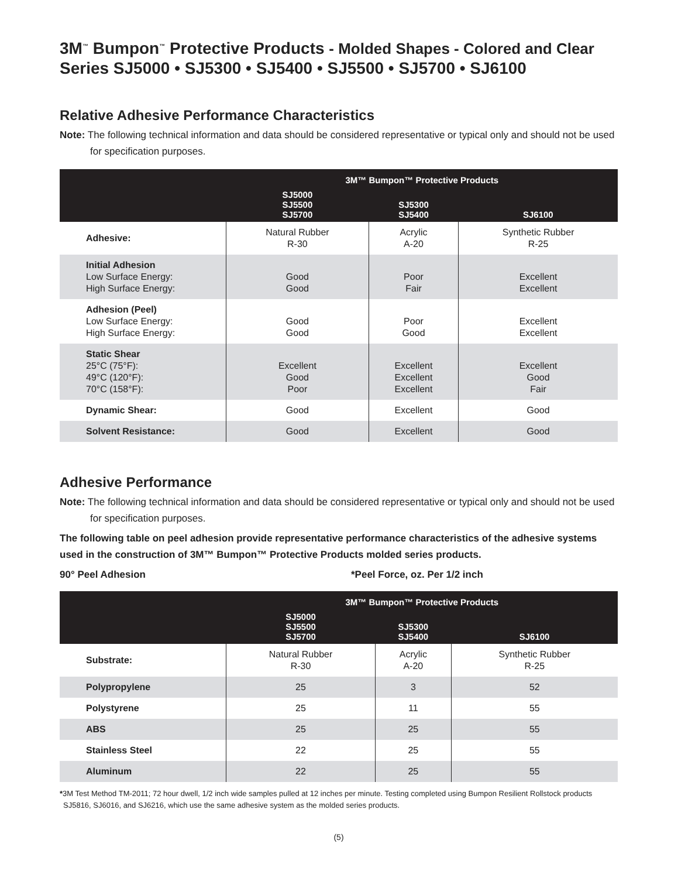3M<sup>™</sup> Bumpon<sup>™</sup> Protective Products - Molded Shapes - Colored and Clear
Series SJ5000 • SJ5300 • SJ5400 • SJ5500 • SJ5700 • SJ6100
Relative Adhesive Performance Characteristics
Note: The following technical information and data should be considered representative or typical only and should not be used for specification purposes.
| | 3M™ Bumpon™ Protective Products | | |
| --- | --- | --- | --- |
| | SJ5000 SJ5500 SJ5700 | SJ5300 SJ5400 | SJ6100 |
| Adhesive: | Natural Rubber R-30 | Acrylic A-20 | Synthetic Rubber R-25 |
| Initial Adhesion Low Surface Energy: High Surface Energy: | Good Good | Poor Fair | Excellent Excellent |
| Adhesion (Peel) Low Surface Energy: High Surface Energy: | Good Good | Poor Good | Excellent Excellent |
| Static Shear 25°C (75°F): 49°C (120°F): 70°C (158°F): | Excellent Good Poor | Excellent Excellent Excellent | Excellent Good Fair |
| Dynamic Shear: | Good | Excellent | Good |
| Solvent Resistance: | Good | Excellent | Good |
Adhesive Performance
Note: The following technical information and data should be considered representative or typical only and should not be used for specification purposes.
The following table on peel adhesion provide representative performance characteristics of the adhesive systems used in the construction of 3M™ Bumpon™ Protective Products molded series products.
90° Peel Adhesion *Peel Force, oz. Per 1/2 inch
| | 3M™ Bumpon™ Protective Products | | |
| --- | --- | --- | --- |
| | SJ5000 SJ5500 SJ5700 | SJ5300 SJ5400 | SJ6100 |
| Substrate: | Natural Rubber R-30 | Acrylic A-20 | Synthetic Rubber R-25 |
| Polypropylene | 25 | 3 | 52 |
| Polystyrene | 25 | 11 | 55 |
| ABS | 25 | 25 | 55 |
| Stainless Steel | 22 | 25 | 55 |
| Aluminum | 22 | 25 | 55 |
*3M Test Method TM-2011; 72 hour dwell, 1/2 inch wide samples pulled at 12 inches per minute. Testing completed using Bumpon Resilient Rollstock products SJ5816, SJ6016, and SJ6216, which use the same adhesive system as the molded series products.
(5)